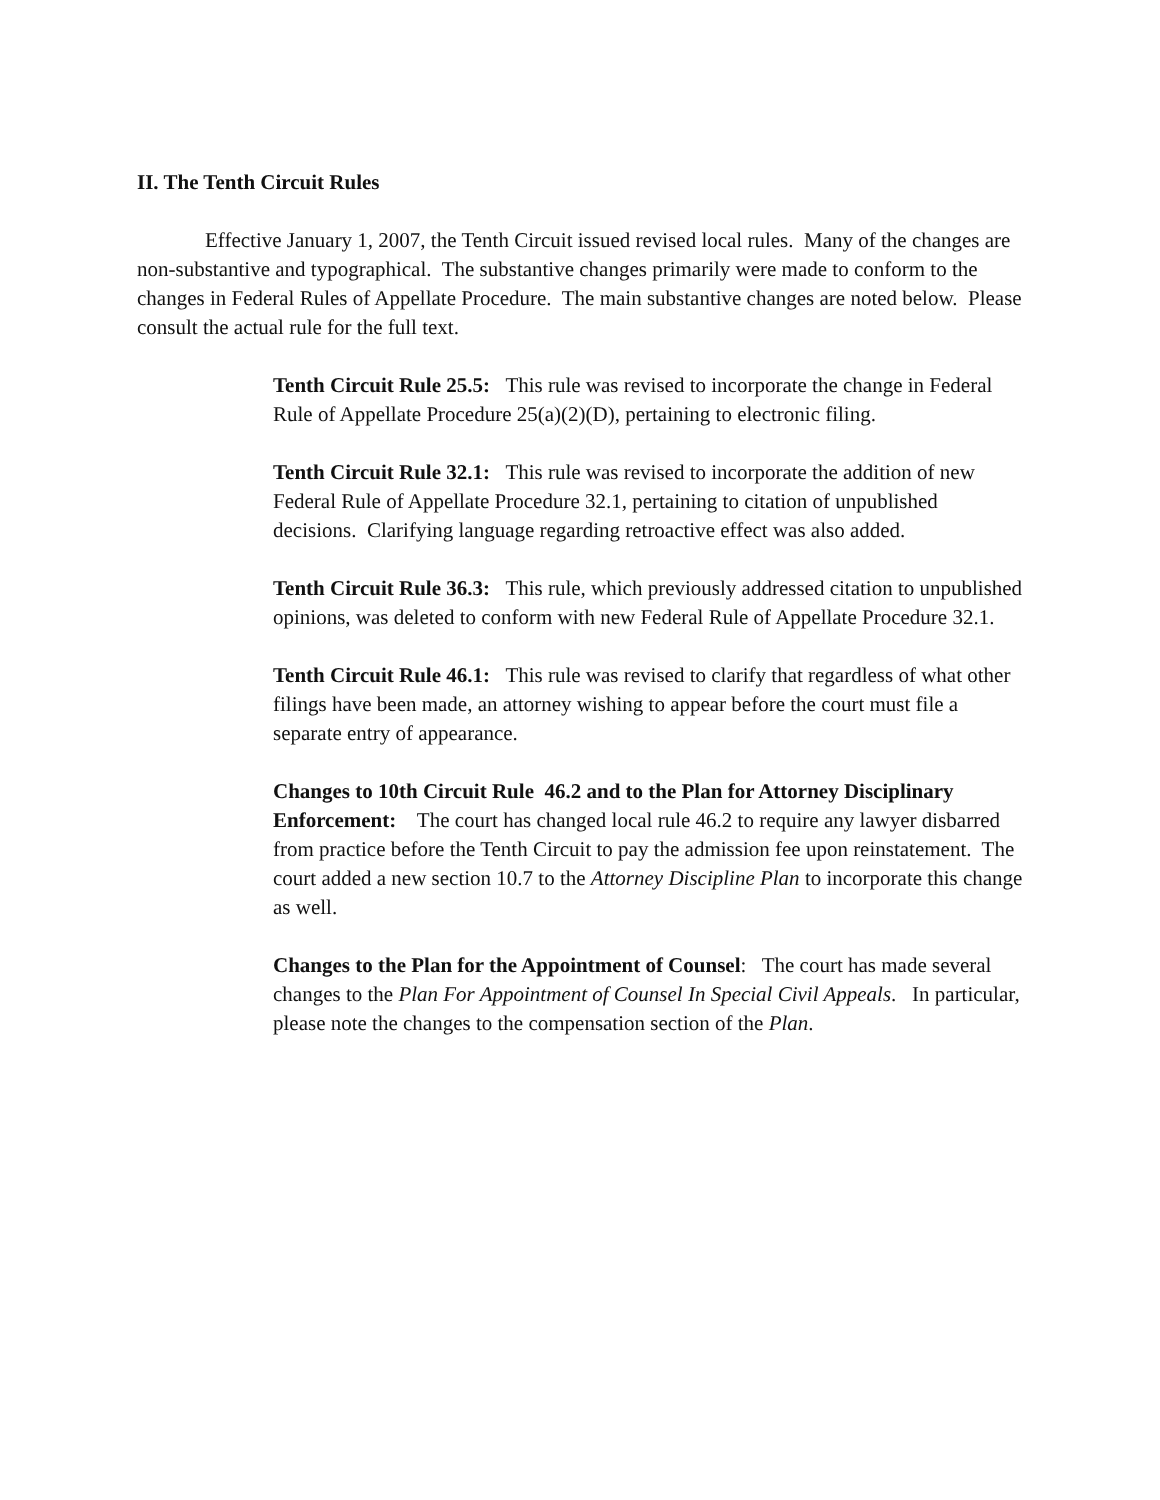II. The Tenth Circuit Rules
Effective January 1, 2007, the Tenth Circuit issued revised local rules. Many of the changes are non-substantive and typographical. The substantive changes primarily were made to conform to the changes in Federal Rules of Appellate Procedure. The main substantive changes are noted below. Please consult the actual rule for the full text.
Tenth Circuit Rule 25.5: This rule was revised to incorporate the change in Federal Rule of Appellate Procedure 25(a)(2)(D), pertaining to electronic filing.
Tenth Circuit Rule 32.1: This rule was revised to incorporate the addition of new Federal Rule of Appellate Procedure 32.1, pertaining to citation of unpublished decisions. Clarifying language regarding retroactive effect was also added.
Tenth Circuit Rule 36.3: This rule, which previously addressed citation to unpublished opinions, was deleted to conform with new Federal Rule of Appellate Procedure 32.1.
Tenth Circuit Rule 46.1: This rule was revised to clarify that regardless of what other filings have been made, an attorney wishing to appear before the court must file a separate entry of appearance.
Changes to 10th Circuit Rule 46.2 and to the Plan for Attorney Disciplinary Enforcement: The court has changed local rule 46.2 to require any lawyer disbarred from practice before the Tenth Circuit to pay the admission fee upon reinstatement. The court added a new section 10.7 to the Attorney Discipline Plan to incorporate this change as well.
Changes to the Plan for the Appointment of Counsel: The court has made several changes to the Plan For Appointment of Counsel In Special Civil Appeals. In particular, please note the changes to the compensation section of the Plan.